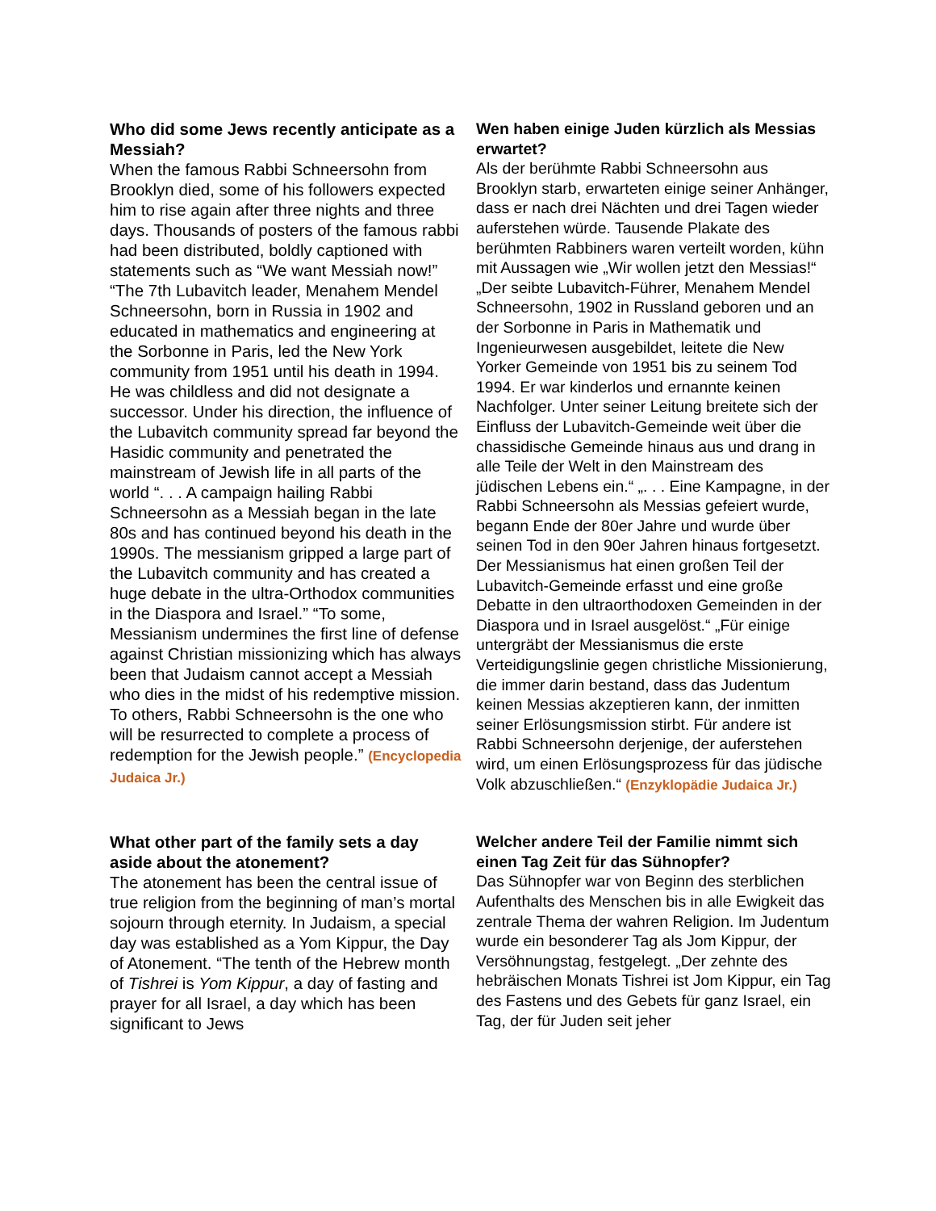Who did some Jews recently anticipate as a Messiah?
When the famous Rabbi Schneersohn from Brooklyn died, some of his followers expected him to rise again after three nights and three days. Thousands of posters of the famous rabbi had been distributed, boldly captioned with statements such as “We want Messiah now!” “The 7th Lubavitch leader, Menahem Mendel Schneersohn, born in Russia in 1902 and educated in mathematics and engineering at the Sorbonne in Paris, led the New York community from 1951 until his death in 1994. He was childless and did not designate a successor. Under his direction, the influence of the Lubavitch community spread far beyond the Hasidic community and penetrated the mainstream of Jewish life in all parts of the world “. . . A campaign hailing Rabbi Schneersohn as a Messiah began in the late 80s and has continued beyond his death in the 1990s. The messianism gripped a large part of the Lubavitch community and has created a huge debate in the ultra-Orthodox communities in the Diaspora and Israel.” “To some, Messianism undermines the first line of defense against Christian missionizing which has always been that Judaism cannot accept a Messiah who dies in the midst of his redemptive mission. To others, Rabbi Schneersohn is the one who will be resurrected to complete a process of redemption for the Jewish people.” (Encyclopedia Judaica Jr.)
Wen haben einige Juden kürzlich als Messias erwartet?
Als der berühmte Rabbi Schneersohn aus Brooklyn starb, erwarteten einige seiner Anhänger, dass er nach drei Nächten und drei Tagen wieder auferstehen würde. Tausende Plakate des berühmten Rabbiners waren verteilt worden, kühn mit Aussagen wie „Wir wollen jetzt den Messias!“ „Der seibte Lubavitch-Führer, Menahem Mendel Schneersohn, 1902 in Russland geboren und an der Sorbonne in Paris in Mathematik und Ingenieurwesen ausgebildet, leitete die New Yorker Gemeinde von 1951 bis zu seinem Tod 1994. Er war kinderlos und ernannte keinen Nachfolger. Unter seiner Leitung breitete sich der Einfluss der Lubavitch-Gemeinde weit über die chassidische Gemeinde hinaus aus und drang in alle Teile der Welt in den Mainstream des jüdischen Lebens ein.“ „. . . Eine Kampagne, in der Rabbi Schneersohn als Messias gefeiert wurde, begann Ende der 80er Jahre und wurde über seinen Tod in den 90er Jahren hinaus fortgesetzt. Der Messianismus hat einen großen Teil der Lubavitch-Gemeinde erfasst und eine große Debatte in den ultraorthodoxen Gemeinden in der Diaspora und in Israel ausgelöst.“ „Für einige untergräbt der Messianismus die erste Verteidigungslinie gegen christliche Missionierung, die immer darin bestand, dass das Judentum keinen Messias akzeptieren kann, der inmitten seiner Erlösungsmission stirbt. Für andere ist Rabbi Schneersohn derjenige, der auferstehen wird, um einen Erlösungsprozess für das jüdische Volk abzuschließen.“ (Enzyklopädie Judaica Jr.)
What other part of the family sets a day aside about the atonement?
The atonement has been the central issue of true religion from the beginning of man’s mortal sojourn through eternity. In Judaism, a special day was established as a Yom Kippur, the Day of Atonement. “The tenth of the Hebrew month of Tishrei is Yom Kippur, a day of fasting and prayer for all Israel, a day which has been significant to Jews
Welcher andere Teil der Familie nimmt sich einen Tag Zeit für das Sühnopfer?
Das Sühnopfer war von Beginn des sterblichen Aufenthalts des Menschen bis in alle Ewigkeit das zentrale Thema der wahren Religion. Im Judentum wurde ein besonderer Tag als Jom Kippur, der Versöhnungstag, festgelegt. „Der zehnte des hebräischen Monats Tishrei ist Jom Kippur, ein Tag des Fastens und des Gebets für ganz Israel, ein Tag, der für Juden seit jeher